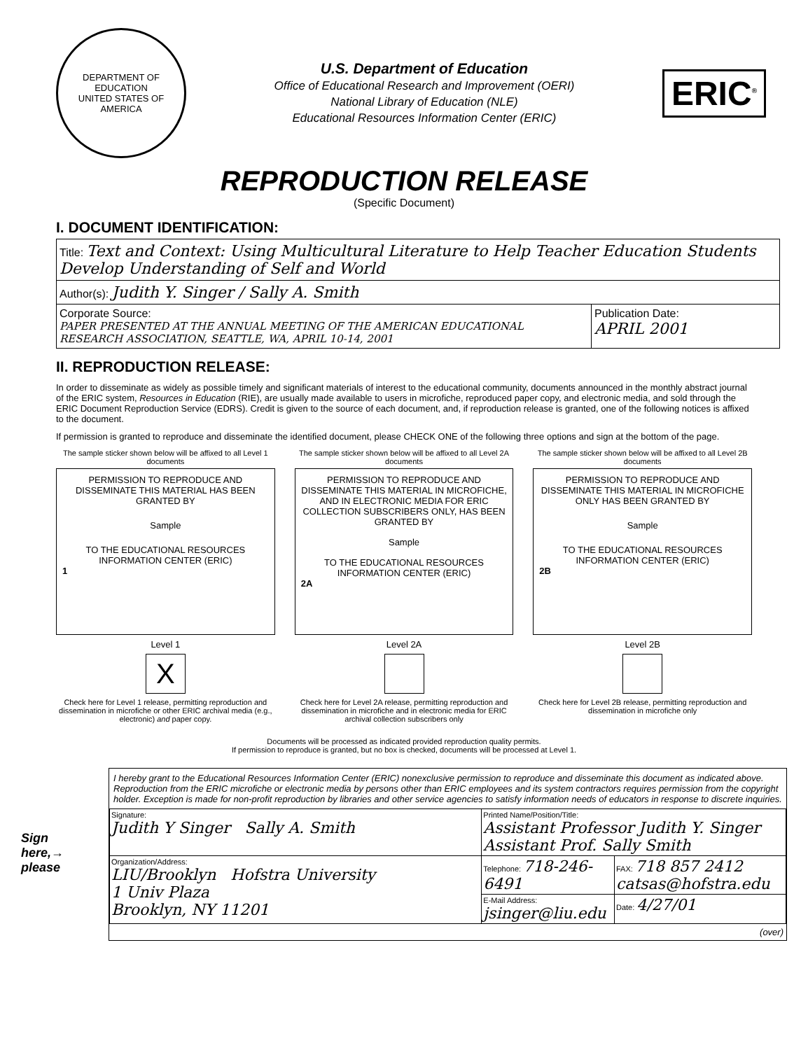DEPARTMENT OF EDUCATION
UNITED STATES OF AMERICA
U.S. Department of Education
Office of Educational Research and Improvement (OERI)
National Library of Education (NLE)
Educational Resources Information Center (ERIC)
ERIC<sup>®</sup>
REPRODUCTION RELEASE
(Specific Document)
I. DOCUMENT IDENTIFICATION:
| Title: Text and Context: Using Multicultural Literature to Help Teacher Education Students Develop Understanding of Self and World | |
| Author(s): Judith Y. Singer / Sally A. Smith | |
| Corporate Source: PAPER PRESENTED AT THE ANNUAL MEETING OF THE AMERICAN EDUCATIONAL RESEARCH ASSOCIATION, SEATTLE, WA, APRIL 10-14, 2001 | Publication Date: APRIL 2001 |
II. REPRODUCTION RELEASE:
In order to disseminate as widely as possible timely and significant materials of interest to the educational community, documents announced in the monthly abstract journal of the ERIC system, Resources in Education (RIE), are usually made available to users in microfiche, reproduced paper copy, and electronic media, and sold through the ERIC Document Reproduction Service (EDRS). Credit is given to the source of each document, and, if reproduction release is granted, one of the following notices is affixed to the document.
If permission is granted to reproduce and disseminate the identified document, please CHECK ONE of the following three options and sign at the bottom of the page.
The sample sticker shown below will be affixed to all Level 1 documents
PERMISSION TO REPRODUCE AND DISSEMINATE THIS MATERIAL HAS BEEN GRANTED BY
Sample
TO THE EDUCATIONAL RESOURCES INFORMATION CENTER (ERIC)
1
Level 1
X
Check here for Level 1 release, permitting reproduction and dissemination in microfiche or other ERIC archival media (e.g., electronic) and paper copy.
The sample sticker shown below will be affixed to all Level 2A documents
PERMISSION TO REPRODUCE AND DISSEMINATE THIS MATERIAL IN MICROFICHE, AND IN ELECTRONIC MEDIA FOR ERIC COLLECTION SUBSCRIBERS ONLY, HAS BEEN GRANTED BY
Sample
TO THE EDUCATIONAL RESOURCES INFORMATION CENTER (ERIC)
2A
Level 2A
Check here for Level 2A release, permitting reproduction and dissemination in microfiche and in electronic media for ERIC archival collection subscribers only
The sample sticker shown below will be affixed to all Level 2B documents
PERMISSION TO REPRODUCE AND DISSEMINATE THIS MATERIAL IN MICROFICHE ONLY HAS BEEN GRANTED BY
Sample
TO THE EDUCATIONAL RESOURCES INFORMATION CENTER (ERIC)
2B
Level 2B
Check here for Level 2B release, permitting reproduction and dissemination in microfiche only
Documents will be processed as indicated provided reproduction quality permits.
If permission to reproduce is granted, but no box is checked, documents will be processed at Level 1.
Sign
here,→
please
I hereby grant to the Educational Resources Information Center (ERIC) nonexclusive permission to reproduce and disseminate this document as indicated above. Reproduction from the ERIC microfiche or electronic media by persons other than ERIC employees and its system contractors requires permission from the copyright holder. Exception is made for non-profit reproduction by libraries and other service agencies to satisfy information needs of educators in response to discrete inquiries.
| Signature: Judith Y Singer Sally A. Smith | Printed Name/Position/Title: Assistant Professor Judith Y. Singer Assistant Prof. Sally Smith | |
| Organization/Address: LIU/Brooklyn Hofstra University 1 Univ Plaza Brooklyn, NY 11201 | Telephone: 718-246-6491 | FAX: 718 857 2412 catsas@hofstra.edu |
| | E-Mail Address: jsinger@liu.edu | Date: 4/27/01 |
(over)